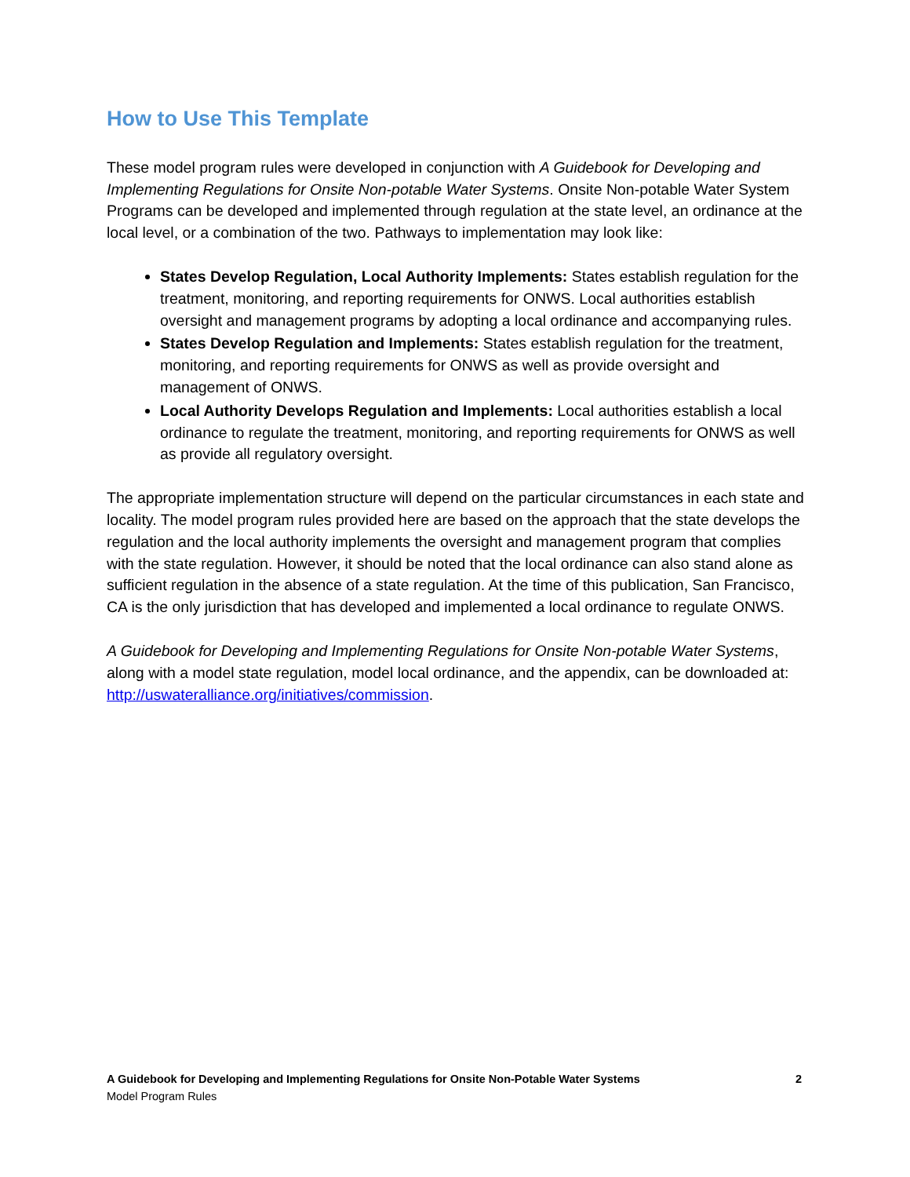How to Use This Template
These model program rules were developed in conjunction with A Guidebook for Developing and Implementing Regulations for Onsite Non-potable Water Systems. Onsite Non-potable Water System Programs can be developed and implemented through regulation at the state level, an ordinance at the local level, or a combination of the two. Pathways to implementation may look like:
States Develop Regulation, Local Authority Implements: States establish regulation for the treatment, monitoring, and reporting requirements for ONWS. Local authorities establish oversight and management programs by adopting a local ordinance and accompanying rules.
States Develop Regulation and Implements: States establish regulation for the treatment, monitoring, and reporting requirements for ONWS as well as provide oversight and management of ONWS.
Local Authority Develops Regulation and Implements: Local authorities establish a local ordinance to regulate the treatment, monitoring, and reporting requirements for ONWS as well as provide all regulatory oversight.
The appropriate implementation structure will depend on the particular circumstances in each state and locality. The model program rules provided here are based on the approach that the state develops the regulation and the local authority implements the oversight and management program that complies with the state regulation. However, it should be noted that the local ordinance can also stand alone as sufficient regulation in the absence of a state regulation. At the time of this publication, San Francisco, CA is the only jurisdiction that has developed and implemented a local ordinance to regulate ONWS.
A Guidebook for Developing and Implementing Regulations for Onsite Non-potable Water Systems, along with a model state regulation, model local ordinance, and the appendix, can be downloaded at: http://uswateralliance.org/initiatives/commission.
A Guidebook for Developing and Implementing Regulations for Onsite Non-Potable Water Systems 2
Model Program Rules